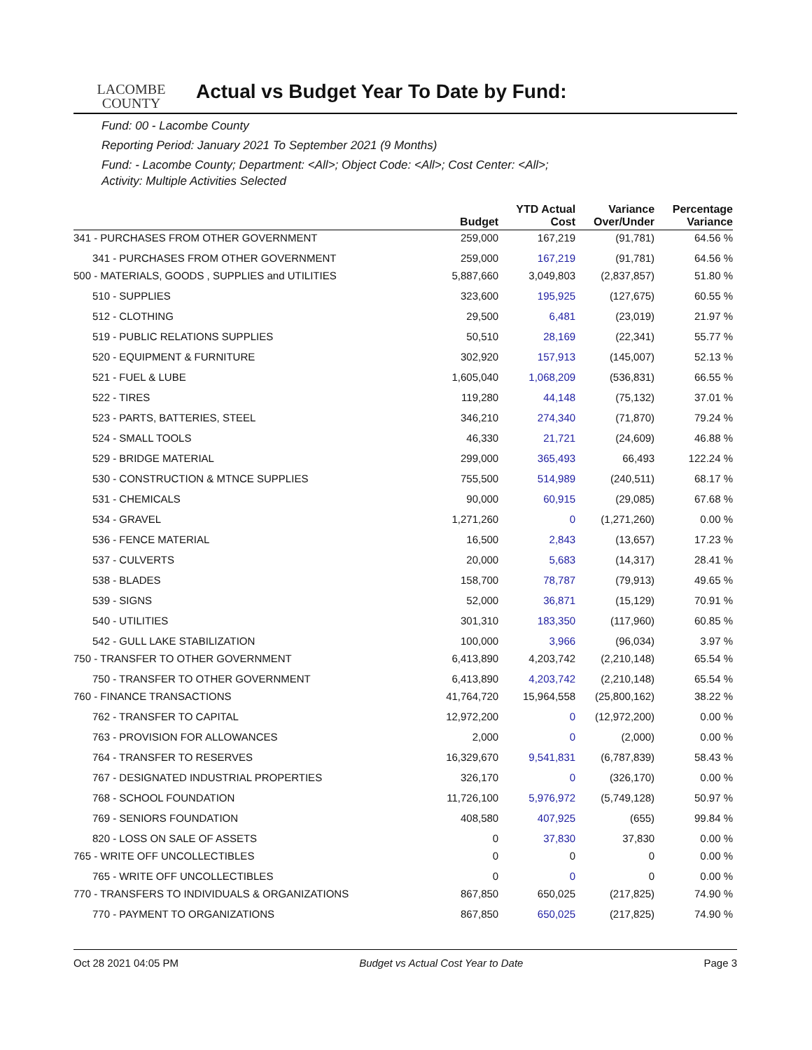LACOMBE
COUNTY
Actual vs Budget Year To Date by Fund:
Fund: 00 - Lacombe County
Reporting Period: January 2021 To September 2021 (9 Months)
Fund: - Lacombe County; Department: <All>; Object Code: <All>; Cost Center: <All>;
Activity: Multiple Activities Selected
| | Budget | YTD Actual Cost | Variance Over/Under | Percentage Variance |
| --- | --- | --- | --- | --- |
| 341 - PURCHASES FROM OTHER GOVERNMENT | 259,000 | 167,219 | (91,781) | 64.56 % |
| 341 - PURCHASES FROM OTHER GOVERNMENT | 259,000 | 167,219 | (91,781) | 64.56 % |
| 500 - MATERIALS, GOODS , SUPPLIES and UTILITIES | 5,887,660 | 3,049,803 | (2,837,857) | 51.80 % |
| 510 - SUPPLIES | 323,600 | 195,925 | (127,675) | 60.55 % |
| 512 - CLOTHING | 29,500 | 6,481 | (23,019) | 21.97 % |
| 519 - PUBLIC RELATIONS SUPPLIES | 50,510 | 28,169 | (22,341) | 55.77 % |
| 520 - EQUIPMENT & FURNITURE | 302,920 | 157,913 | (145,007) | 52.13 % |
| 521 - FUEL & LUBE | 1,605,040 | 1,068,209 | (536,831) | 66.55 % |
| 522 - TIRES | 119,280 | 44,148 | (75,132) | 37.01 % |
| 523 - PARTS, BATTERIES, STEEL | 346,210 | 274,340 | (71,870) | 79.24 % |
| 524 - SMALL TOOLS | 46,330 | 21,721 | (24,609) | 46.88 % |
| 529 - BRIDGE MATERIAL | 299,000 | 365,493 | 66,493 | 122.24 % |
| 530 - CONSTRUCTION & MTNCE SUPPLIES | 755,500 | 514,989 | (240,511) | 68.17 % |
| 531 - CHEMICALS | 90,000 | 60,915 | (29,085) | 67.68 % |
| 534 - GRAVEL | 1,271,260 | 0 | (1,271,260) | 0.00 % |
| 536 - FENCE MATERIAL | 16,500 | 2,843 | (13,657) | 17.23 % |
| 537 - CULVERTS | 20,000 | 5,683 | (14,317) | 28.41 % |
| 538 - BLADES | 158,700 | 78,787 | (79,913) | 49.65 % |
| 539 - SIGNS | 52,000 | 36,871 | (15,129) | 70.91 % |
| 540 - UTILITIES | 301,310 | 183,350 | (117,960) | 60.85 % |
| 542 - GULL LAKE STABILIZATION | 100,000 | 3,966 | (96,034) | 3.97 % |
| 750 - TRANSFER TO OTHER GOVERNMENT | 6,413,890 | 4,203,742 | (2,210,148) | 65.54 % |
| 750 - TRANSFER TO OTHER GOVERNMENT | 6,413,890 | 4,203,742 | (2,210,148) | 65.54 % |
| 760 - FINANCE TRANSACTIONS | 41,764,720 | 15,964,558 | (25,800,162) | 38.22 % |
| 762 - TRANSFER TO CAPITAL | 12,972,200 | 0 | (12,972,200) | 0.00 % |
| 763 - PROVISION FOR ALLOWANCES | 2,000 | 0 | (2,000) | 0.00 % |
| 764 - TRANSFER TO RESERVES | 16,329,670 | 9,541,831 | (6,787,839) | 58.43 % |
| 767 - DESIGNATED INDUSTRIAL PROPERTIES | 326,170 | 0 | (326,170) | 0.00 % |
| 768 - SCHOOL FOUNDATION | 11,726,100 | 5,976,972 | (5,749,128) | 50.97 % |
| 769 - SENIORS FOUNDATION | 408,580 | 407,925 | (655) | 99.84 % |
| 820 - LOSS ON SALE OF ASSETS | 0 | 37,830 | 37,830 | 0.00 % |
| 765 - WRITE OFF UNCOLLECTIBLES | 0 | 0 | 0 | 0.00 % |
| 765 - WRITE OFF UNCOLLECTIBLES | 0 | 0 | 0 | 0.00 % |
| 770 - TRANSFERS TO INDIVIDUALS & ORGANIZATIONS | 867,850 | 650,025 | (217,825) | 74.90 % |
| 770 - PAYMENT TO ORGANIZATIONS | 867,850 | 650,025 | (217,825) | 74.90 % |
Oct 28 2021 04:05 PM Budget vs Actual Cost Year to Date Page 3